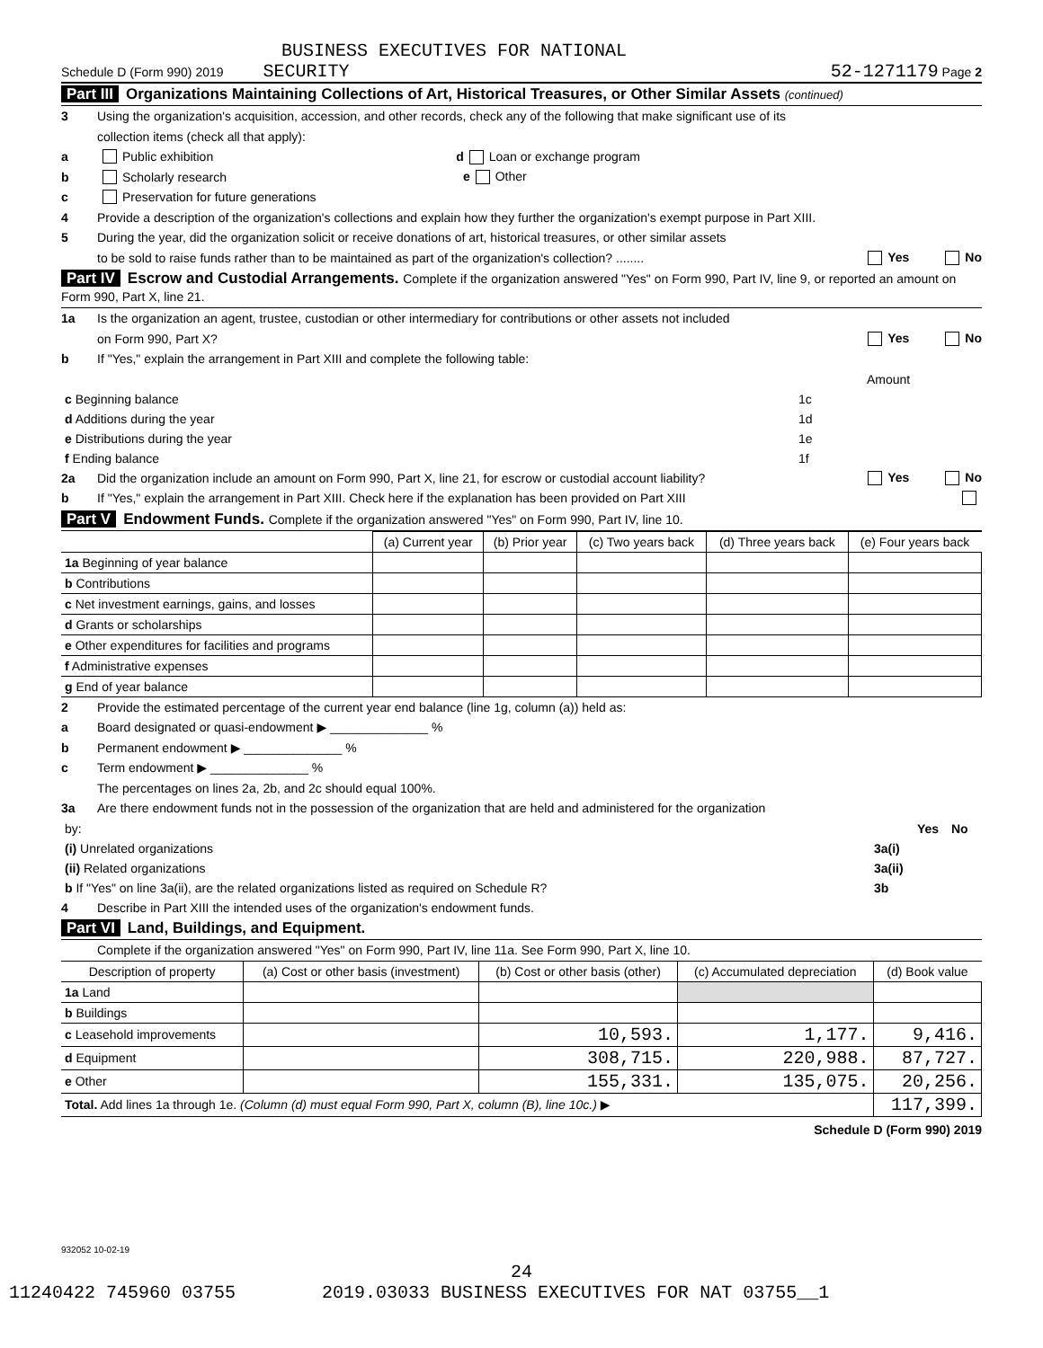BUSINESS EXECUTIVES FOR NATIONAL
Schedule D (Form 990) 2019 SECURITY 52-1271179 Page 2
Part III Organizations Maintaining Collections of Art, Historical Treasures, or Other Similar Assets (continued)
3 Using the organization's acquisition, accession, and other records, check any of the following that make significant use of its
collection items (check all that apply):
a Public exhibition d Loan or exchange program
b Scholarly research e Other
c Preservation for future generations
4 Provide a description of the organization's collections and explain how they further the organization's exempt purpose in Part XIII.
5 During the year, did the organization solicit or receive donations of art, historical treasures, or other similar assets
to be sold to raise funds rather than to be maintained as part of the organization's collection? ........ Yes No
Part IV Escrow and Custodial Arrangements. Complete if the organization answered "Yes" on Form 990, Part IV, line 9, or reported an amount on Form 990, Part X, line 21.
1a Is the organization an agent, trustee, custodian or other intermediary for contributions or other assets not included
on Form 990, Part X? Yes No
b If "Yes," explain the arrangement in Part XIII and complete the following table:
| | Amount |
| c Beginning balance | 1c |
| d Additions during the year | 1d |
| e Distributions during the year | 1e |
| f Ending balance | 1f |
2a Did the organization include an amount on Form 990, Part X, line 21, for escrow or custodial account liability? Yes No
b If "Yes," explain the arrangement in Part XIII. Check here if the explanation has been provided on Part XIII
Part V Endowment Funds. Complete if the organization answered "Yes" on Form 990, Part IV, line 10.
| | (a) Current year | (b) Prior year | (c) Two years back | (d) Three years back | (e) Four years back |
| --- | --- | --- | --- | --- | --- |
| 1a Beginning of year balance | | | | | |
| b Contributions | | | | | |
| c Net investment earnings, gains, and losses | | | | | |
| d Grants or scholarships | | | | | |
| e Other expenditures for facilities and programs | | | | | |
| f Administrative expenses | | | | | |
| g End of year balance | | | | | |
2 Provide the estimated percentage of the current year end balance (line 1g, column (a)) held as:
a Board designated or quasi-endowment ▶ ______________ %
b Permanent endowment ▶ ______________ %
c Term endowment ▶ ______________ %
The percentages on lines 2a, 2b, and 2c should equal 100%.
3a Are there endowment funds not in the possession of the organization that are held and administered for the organization
| by: | | Yes | No |
| (i) Unrelated organizations | 3a(i) | | |
| (ii) Related organizations | 3a(ii) | | |
| b If "Yes" on line 3a(ii), are the related organizations listed as required on Schedule R? | 3b | | |
4 Describe in Part XIII the intended uses of the organization's endowment funds.
Part VI Land, Buildings, and Equipment.
Complete if the organization answered "Yes" on Form 990, Part IV, line 11a. See Form 990, Part X, line 10.
| Description of property | (a) Cost or other basis (investment) | (b) Cost or other basis (other) | (c) Accumulated depreciation | (d) Book value |
| --- | --- | --- | --- | --- |
| 1a Land | | | | |
| b Buildings | | | | |
| c Leasehold improvements | | 10,593. | 1,177. | 9,416. |
| d Equipment | | 308,715. | 220,988. | 87,727. |
| e Other | | 155,331. | 135,075. | 20,256. |
| Total. Add lines 1a through 1e. (Column (d) must equal Form 990, Part X, column (B), line 10c.) ▶ | | | | 117,399. |
Schedule D (Form 990) 2019
932052 10-02-19
24
11240422 745960 03755 2019.03033 BUSINESS EXECUTIVES FOR NAT 03755__1